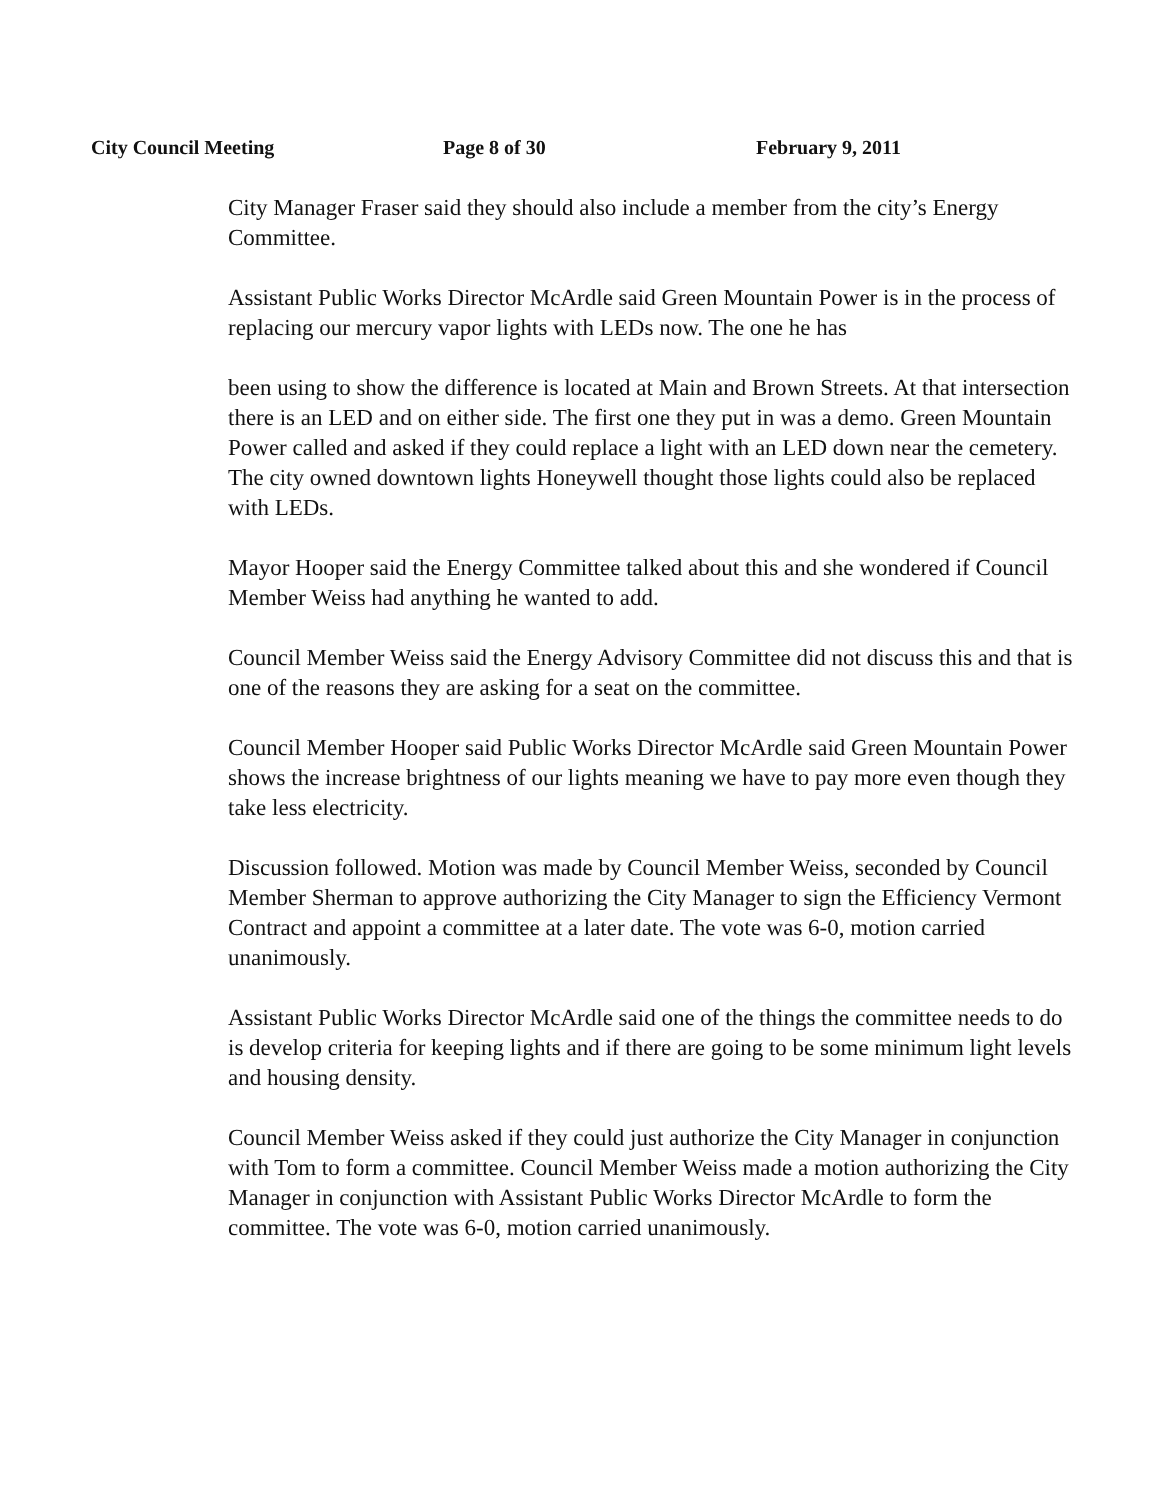City Council Meeting Page 8 of 30 February 9, 2011
City Manager Fraser said they should also include a member from the city’s Energy Committee.
Assistant Public Works Director McArdle said Green Mountain Power is in the process of replacing our mercury vapor lights with LEDs now. The one he has
been using to show the difference is located at Main and Brown Streets. At that intersection there is an LED and on either side. The first one they put in was a demo. Green Mountain Power called and asked if they could replace a light with an LED down near the cemetery. The city owned downtown lights Honeywell thought those lights could also be replaced with LEDs.
Mayor Hooper said the Energy Committee talked about this and she wondered if Council Member Weiss had anything he wanted to add.
Council Member Weiss said the Energy Advisory Committee did not discuss this and that is one of the reasons they are asking for a seat on the committee.
Council Member Hooper said Public Works Director McArdle said Green Mountain Power shows the increase brightness of our lights meaning we have to pay more even though they take less electricity.
Discussion followed. Motion was made by Council Member Weiss, seconded by Council Member Sherman to approve authorizing the City Manager to sign the Efficiency Vermont Contract and appoint a committee at a later date. The vote was 6-0, motion carried unanimously.
Assistant Public Works Director McArdle said one of the things the committee needs to do is develop criteria for keeping lights and if there are going to be some minimum light levels and housing density.
Council Member Weiss asked if they could just authorize the City Manager in conjunction with Tom to form a committee. Council Member Weiss made a motion authorizing the City Manager in conjunction with Assistant Public Works Director McArdle to form the committee. The vote was 6-0, motion carried unanimously.